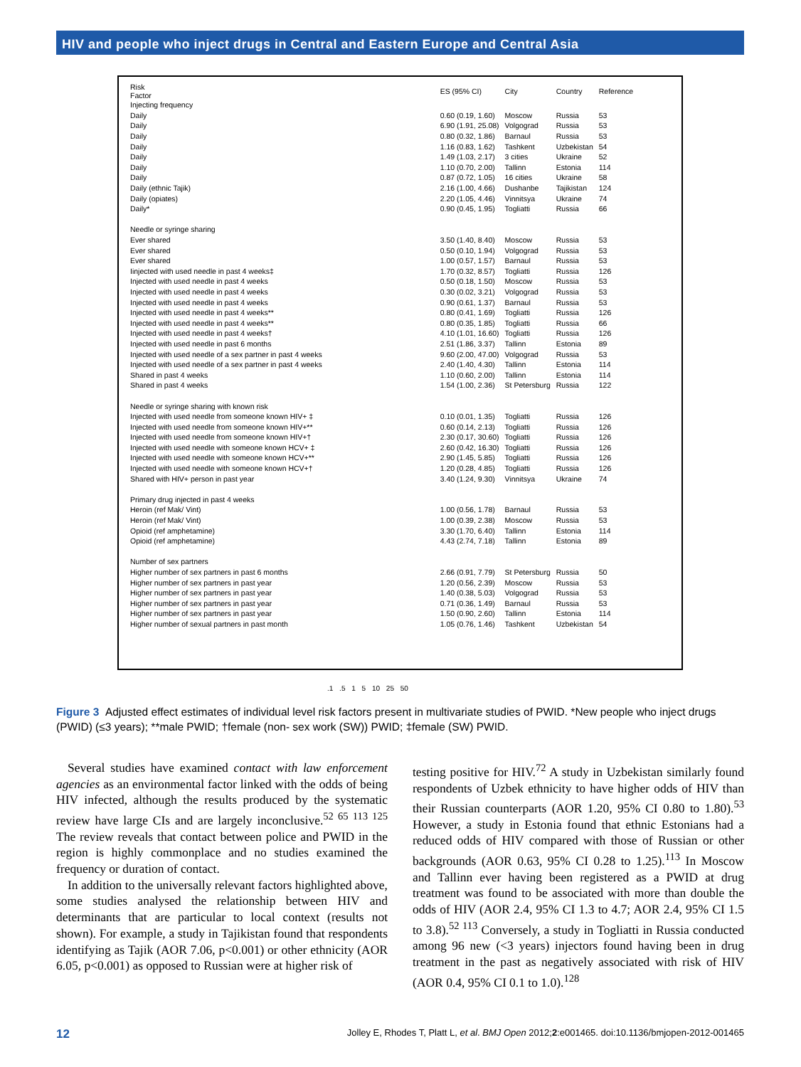HIV and people who inject drugs in Central and Eastern Europe and Central Asia
| Risk Factor | | ES (95% CI) | City | Country | Reference |
| --- | --- | --- | --- | --- | --- |
| Injecting frequency | | | | | |
| Daily | | 0.60 (0.19, 1.60) | Moscow | Russia | 53 |
| Daily | | 6.90 (1.91, 25.08) | Volgograd | Russia | 53 |
| Daily | | 0.80 (0.32, 1.86) | Barnaul | Russia | 53 |
| Daily | | 1.16 (0.83, 1.62) | Tashkent | Uzbekistan | 54 |
| Daily | | 1.49 (1.03, 2.17) | 3 cities | Ukraine | 52 |
| Daily | | 1.10 (0.70, 2.00) | Tallinn | Estonia | 114 |
| Daily | | 0.87 (0.72, 1.05) | 16 cities | Ukraine | 58 |
| Daily (ethnic Tajik) | | 2.16 (1.00, 4.66) | Dushanbe | Tajikistan | 124 |
| Daily (opiates) | | 2.20 (1.05, 4.46) | Vinnitsya | Ukraine | 74 |
| Daily* | | 0.90 (0.45, 1.95) | Togliatti | Russia | 66 |
| Needle or syringe sharing | | | | | |
| Ever shared | | 3.50 (1.40, 8.40) | Moscow | Russia | 53 |
| Ever shared | | 0.50 (0.10, 1.94) | Volgograd | Russia | 53 |
| Ever shared | | 1.00 (0.57, 1.57) | Barnaul | Russia | 53 |
| Iinjected with used needle in past 4 weeks‡ | | 1.70 (0.32, 8.57) | Togliatti | Russia | 126 |
| Injected with used needle in past 4 weeks | | 0.50 (0.18, 1.50) | Moscow | Russia | 53 |
| Injected with used needle in past 4 weeks | | 0.30 (0.02, 3.21) | Volgograd | Russia | 53 |
| Injected with used needle in past 4 weeks | | 0.90 (0.61, 1.37) | Barnaul | Russia | 53 |
| Injected with used needle in past 4 weeks** | | 0.80 (0.41, 1.69) | Togliatti | Russia | 126 |
| Injected with used needle in past 4 weeks** | | 0.80 (0.35, 1.85) | Togliatti | Russia | 66 |
| Injected with used needle in past 4 weeks† | | 4.10 (1.01, 16.60) | Togliatti | Russia | 126 |
| Injected with used needle in past 6 months | | 2.51 (1.86, 3.37) | Tallinn | Estonia | 89 |
| Injected with used needle of a sex partner in past 4 weeks | | 9.60 (2.00, 47.00) | Volgograd | Russia | 53 |
| Injected with used needle of a sex partner in past 4 weeks | | 2.40 (1.40, 4.30) | Tallinn | Estonia | 114 |
| Shared in past 4 weeks | | 1.10 (0.60, 2.00) | Tallinn | Estonia | 114 |
| Shared in past 4 weeks | | 1.54 (1.00, 2.36) | St Petersburg | Russia | 122 |
| Needle or syringe sharing with known risk | | | | | |
| Injected with used needle from someone known HIV+ ‡ | | 0.10 (0.01, 1.35) | Togliatti | Russia | 126 |
| Injected with used needle from someone known HIV+** | | 0.60 (0.14, 2.13) | Togliatti | Russia | 126 |
| Injected with used needle from someone known HIV+† | | 2.30 (0.17, 30.60) | Togliatti | Russia | 126 |
| Injected with used needle with someone known HCV+ ‡ | | 2.60 (0.42, 16.30) | Togliatti | Russia | 126 |
| Injected with used needle with someone known HCV+** | | 2.90 (1.45, 5.85) | Togliatti | Russia | 126 |
| Injected with used needle with someone known HCV+† | | 1.20 (0.28, 4.85) | Togliatti | Russia | 126 |
| Shared with HIV+ person in past year | | 3.40 (1.24, 9.30) | Vinnitsya | Ukraine | 74 |
| Primary drug injected in past 4 weeks | | | | | |
| Heroin (ref Mak/ Vint) | | 1.00 (0.56, 1.78) | Barnaul | Russia | 53 |
| Heroin (ref Mak/ Vint) | | 1.00 (0.39, 2.38) | Moscow | Russia | 53 |
| Opioid (ref amphetamine) | | 3.30 (1.70, 6.40) | Tallinn | Estonia | 114 |
| Opioid (ref amphetamine) | | 4.43 (2.74, 7.18) | Tallinn | Estonia | 89 |
| Number of sex partners | | | | | |
| Higher number of sex partners in past 6 months | | 2.66 (0.91, 7.79) | St Petersburg | Russia | 50 |
| Higher number of sex partners in past year | | 1.20 (0.56, 2.39) | Moscow | Russia | 53 |
| Higher number of sex partners in past year | | 1.40 (0.38, 5.03) | Volgograd | Russia | 53 |
| Higher number of sex partners in past year | | 0.71 (0.36, 1.49) | Barnaul | Russia | 53 |
| Higher number of sex partners in past year | | 1.50 (0.90, 2.60) | Tallinn | Estonia | 114 |
| Higher number of sexual partners in past month | | 1.05 (0.76, 1.46) | Tashkent | Uzbekistan | 54 |
.1 .5 1 5 10 25 50
Figure 3 Adjusted effect estimates of individual level risk factors present in multivariate studies of PWID. *New people who inject drugs (PWID) (≤3 years); **male PWID; †female (non- sex work (SW)) PWID; ‡female (SW) PWID.
Several studies have examined contact with law enforcement agencies as an environmental factor linked with the odds of being HIV infected, although the results produced by the systematic review have large CIs and are largely inconclusive.<sup>52 65 113 125</sup> The review reveals that contact between police and PWID in the region is highly commonplace and no studies examined the frequency or duration of contact.
In addition to the universally relevant factors highlighted above, some studies analysed the relationship between HIV and determinants that are particular to local context (results not shown). For example, a study in Tajikistan found that respondents identifying as Tajik (AOR 7.06, p<0.001) or other ethnicity (AOR 6.05, p<0.001) as opposed to Russian were at higher risk of
testing positive for HIV.<sup>72</sup> A study in Uzbekistan similarly found respondents of Uzbek ethnicity to have higher odds of HIV than their Russian counterparts (AOR 1.20, 95% CI 0.80 to 1.80).<sup>53</sup> However, a study in Estonia found that ethnic Estonians had a reduced odds of HIV compared with those of Russian or other backgrounds (AOR 0.63, 95% CI 0.28 to 1.25).<sup>113</sup> In Moscow and Tallinn ever having been registered as a PWID at drug treatment was found to be associated with more than double the odds of HIV (AOR 2.4, 95% CI 1.3 to 4.7; AOR 2.4, 95% CI 1.5 to 3.8).<sup>52 113</sup> Conversely, a study in Togliatti in Russia conducted among 96 new (<3 years) injectors found having been in drug treatment in the past as negatively associated with risk of HIV (AOR 0.4, 95% CI 0.1 to 1.0).<sup>128</sup>
12 Jolley E, Rhodes T, Platt L, et al. BMJ Open 2012;2:e001465. doi:10.1136/bmjopen-2012-001465